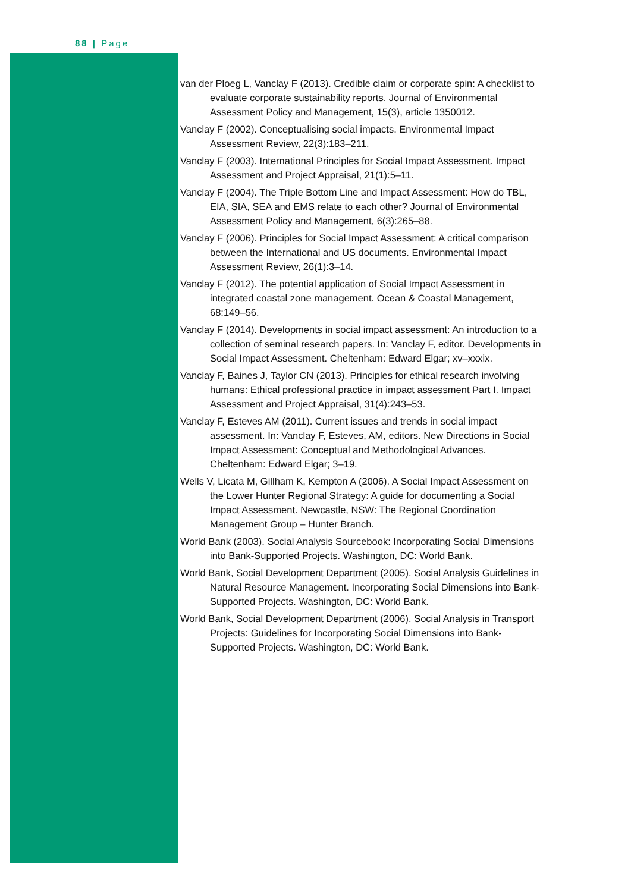88 | Page
van der Ploeg L, Vanclay F (2013). Credible claim or corporate spin: A checklist to evaluate corporate sustainability reports. Journal of Environmental Assessment Policy and Management, 15(3), article 1350012.
Vanclay F (2002). Conceptualising social impacts. Environmental Impact Assessment Review, 22(3):183–211.
Vanclay F (2003). International Principles for Social Impact Assessment. Impact Assessment and Project Appraisal, 21(1):5–11.
Vanclay F (2004). The Triple Bottom Line and Impact Assessment: How do TBL, EIA, SIA, SEA and EMS relate to each other? Journal of Environmental Assessment Policy and Management, 6(3):265–88.
Vanclay F (2006). Principles for Social Impact Assessment: A critical comparison between the International and US documents. Environmental Impact Assessment Review, 26(1):3–14.
Vanclay F (2012). The potential application of Social Impact Assessment in integrated coastal zone management. Ocean & Coastal Management, 68:149–56.
Vanclay F (2014). Developments in social impact assessment: An introduction to a collection of seminal research papers. In: Vanclay F, editor. Developments in Social Impact Assessment. Cheltenham: Edward Elgar; xv–xxxix.
Vanclay F, Baines J, Taylor CN (2013). Principles for ethical research involving humans: Ethical professional practice in impact assessment Part I. Impact Assessment and Project Appraisal, 31(4):243–53.
Vanclay F, Esteves AM (2011). Current issues and trends in social impact assessment. In: Vanclay F, Esteves, AM, editors. New Directions in Social Impact Assessment: Conceptual and Methodological Advances. Cheltenham: Edward Elgar; 3–19.
Wells V, Licata M, Gillham K, Kempton A (2006). A Social Impact Assessment on the Lower Hunter Regional Strategy: A guide for documenting a Social Impact Assessment. Newcastle, NSW: The Regional Coordination Management Group – Hunter Branch.
World Bank (2003). Social Analysis Sourcebook: Incorporating Social Dimensions into Bank-Supported Projects. Washington, DC: World Bank.
World Bank, Social Development Department (2005). Social Analysis Guidelines in Natural Resource Management. Incorporating Social Dimensions into Bank-Supported Projects. Washington, DC: World Bank.
World Bank, Social Development Department (2006). Social Analysis in Transport Projects: Guidelines for Incorporating Social Dimensions into Bank-Supported Projects. Washington, DC: World Bank.